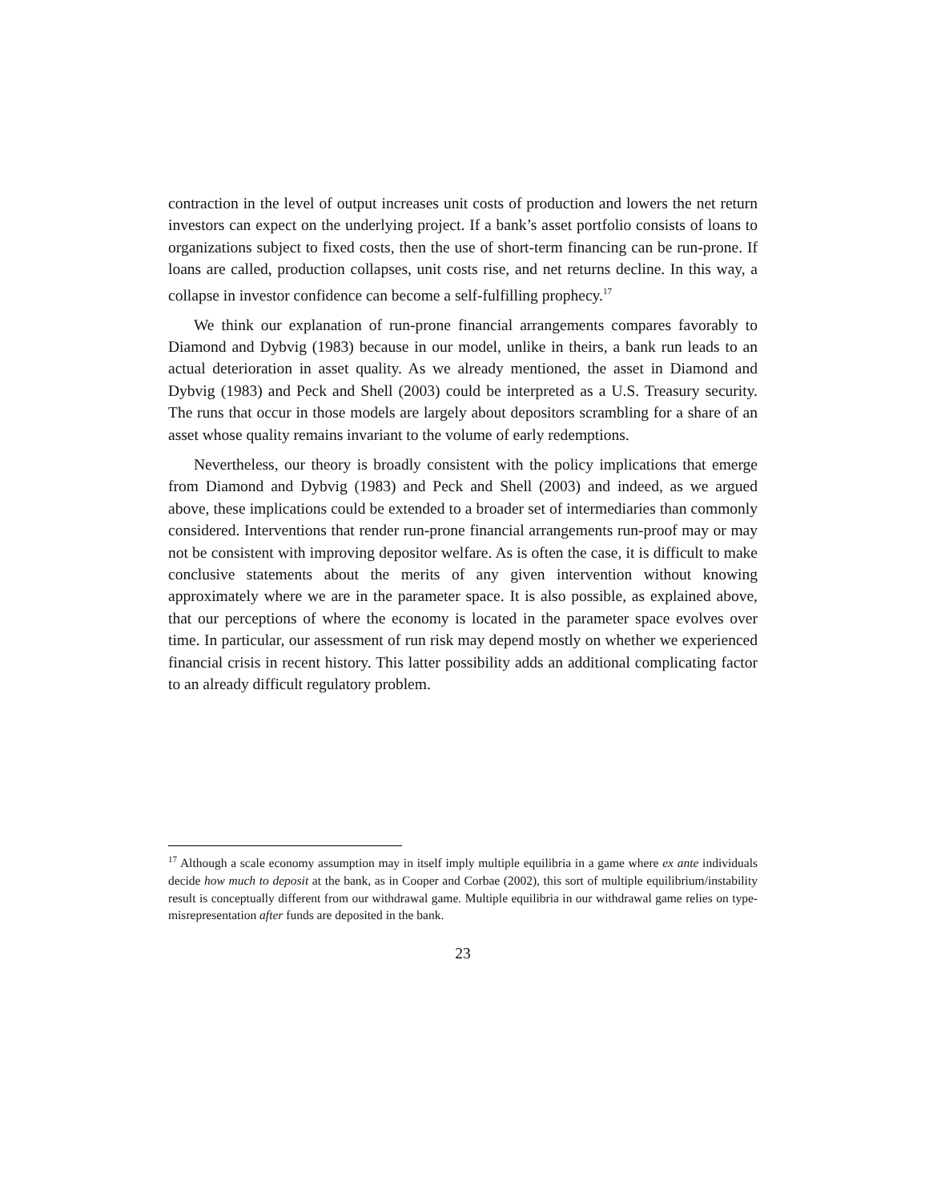contraction in the level of output increases unit costs of production and lowers the net return investors can expect on the underlying project. If a bank’s asset portfolio consists of loans to organizations subject to fixed costs, then the use of short-term financing can be run-prone. If loans are called, production collapses, unit costs rise, and net returns decline. In this way, a collapse in investor confidence can become a self-fulfilling prophecy.<sup>17</sup>
We think our explanation of run-prone financial arrangements compares favorably to Diamond and Dybvig (1983) because in our model, unlike in theirs, a bank run leads to an actual deterioration in asset quality. As we already mentioned, the asset in Diamond and Dybvig (1983) and Peck and Shell (2003) could be interpreted as a U.S. Treasury security. The runs that occur in those models are largely about depositors scrambling for a share of an asset whose quality remains invariant to the volume of early redemptions.
Nevertheless, our theory is broadly consistent with the policy implications that emerge from Diamond and Dybvig (1983) and Peck and Shell (2003) and indeed, as we argued above, these implications could be extended to a broader set of intermediaries than commonly considered. Interventions that render run-prone financial arrangements run-proof may or may not be consistent with improving depositor welfare. As is often the case, it is difficult to make conclusive statements about the merits of any given intervention without knowing approximately where we are in the parameter space. It is also possible, as explained above, that our perceptions of where the economy is located in the parameter space evolves over time. In particular, our assessment of run risk may depend mostly on whether we experienced financial crisis in recent history. This latter possibility adds an additional complicating factor to an already difficult regulatory problem.
<sup>17</sup> Although a scale economy assumption may in itself imply multiple equilibria in a game where ex ante individuals decide how much to deposit at the bank, as in Cooper and Corbae (2002), this sort of multiple equilibrium/instability result is conceptually different from our withdrawal game. Multiple equilibria in our withdrawal game relies on type-misrepresentation after funds are deposited in the bank.
23